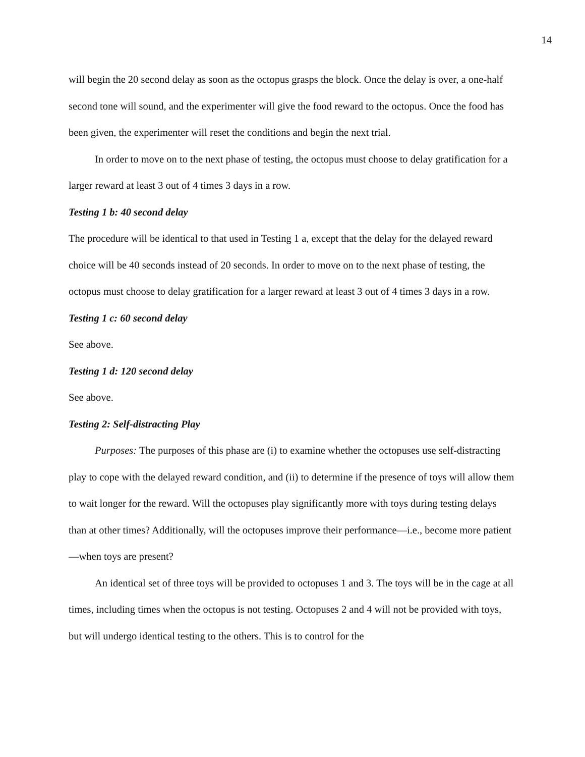14
will begin the 20 second delay as soon as the octopus grasps the block. Once the delay is over, a one-half second tone will sound, and the experimenter will give the food reward to the octopus. Once the food has been given, the experimenter will reset the conditions and begin the next trial.
In order to move on to the next phase of testing, the octopus must choose to delay gratification for a larger reward at least 3 out of 4 times 3 days in a row.
Testing 1 b: 40 second delay
The procedure will be identical to that used in Testing 1 a, except that the delay for the delayed reward choice will be 40 seconds instead of 20 seconds. In order to move on to the next phase of testing, the octopus must choose to delay gratification for a larger reward at least 3 out of 4 times 3 days in a row.
Testing 1 c: 60 second delay
See above.
Testing 1 d: 120 second delay
See above.
Testing 2: Self-distracting Play
Purposes: The purposes of this phase are (i) to examine whether the octopuses use self-distracting play to cope with the delayed reward condition, and (ii) to determine if the presence of toys will allow them to wait longer for the reward. Will the octopuses play significantly more with toys during testing delays than at other times? Additionally, will the octopuses improve their performance—i.e., become more patient—when toys are present?
An identical set of three toys will be provided to octopuses 1 and 3. The toys will be in the cage at all times, including times when the octopus is not testing. Octopuses 2 and 4 will not be provided with toys, but will undergo identical testing to the others. This is to control for the